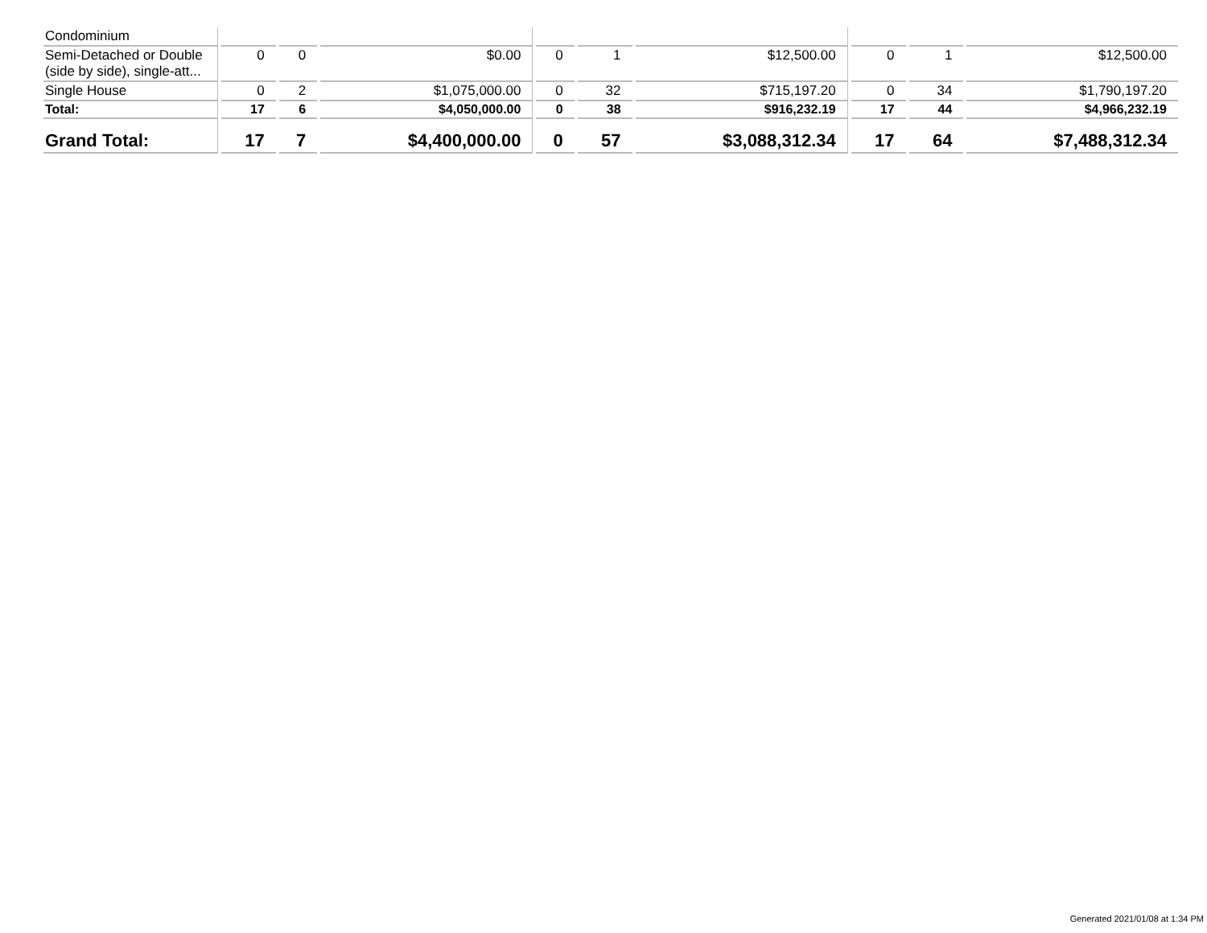| Condominium | | | | | | | | | |
| Semi-Detached or Double (side by side), single-att... | 0 | 0 | $0.00 | 0 | 1 | $12,500.00 | 0 | 1 | $12,500.00 |
| Single House | 0 | 2 | $1,075,000.00 | 0 | 32 | $715,197.20 | 0 | 34 | $1,790,197.20 |
| Total: | 17 | 6 | $4,050,000.00 | 0 | 38 | $916,232.19 | 17 | 44 | $4,966,232.19 |
| Grand Total: | 17 | 7 | $4,400,000.00 | 0 | 57 | $3,088,312.34 | 17 | 64 | $7,488,312.34 |
Generated 2021/01/08 at 1:34 PM